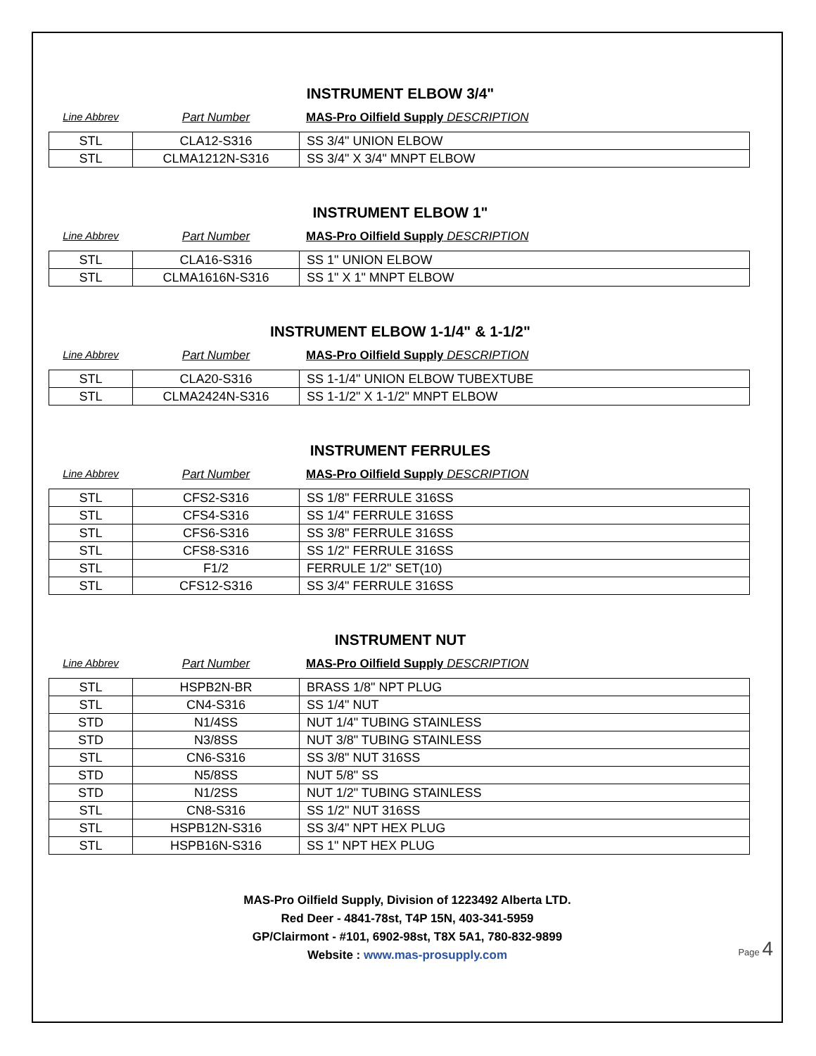INSTRUMENT ELBOW 3/4"
Line Abbrev Part Number MAS-Pro Oilfield Supply DESCRIPTION
| STL | CLA12-S316 | SS 3/4" UNION ELBOW |
| STL | CLMA1212N-S316 | SS 3/4" X 3/4" MNPT ELBOW |
INSTRUMENT ELBOW 1"
Line Abbrev Part Number MAS-Pro Oilfield Supply DESCRIPTION
| STL | CLA16-S316 | SS 1" UNION ELBOW |
| STL | CLMA1616N-S316 | SS 1" X 1" MNPT ELBOW |
INSTRUMENT ELBOW 1-1/4" & 1-1/2"
Line Abbrev Part Number MAS-Pro Oilfield Supply DESCRIPTION
| STL | CLA20-S316 | SS 1-1/4" UNION ELBOW TUBEXTUBE |
| STL | CLMA2424N-S316 | SS 1-1/2" X 1-1/2" MNPT ELBOW |
INSTRUMENT FERRULES
Line Abbrev Part Number MAS-Pro Oilfield Supply DESCRIPTION
| STL | CFS2-S316 | SS 1/8" FERRULE 316SS |
| STL | CFS4-S316 | SS 1/4" FERRULE 316SS |
| STL | CFS6-S316 | SS 3/8" FERRULE 316SS |
| STL | CFS8-S316 | SS 1/2" FERRULE 316SS |
| STL | F1/2 | FERRULE 1/2" SET(10) |
| STL | CFS12-S316 | SS 3/4" FERRULE 316SS |
INSTRUMENT NUT
Line Abbrev Part Number MAS-Pro Oilfield Supply DESCRIPTION
| STL | HSPB2N-BR | BRASS 1/8" NPT PLUG |
| STL | CN4-S316 | SS 1/4" NUT |
| STD | N1/4SS | NUT 1/4" TUBING STAINLESS |
| STD | N3/8SS | NUT 3/8" TUBING STAINLESS |
| STL | CN6-S316 | SS 3/8" NUT 316SS |
| STD | N5/8SS | NUT 5/8" SS |
| STD | N1/2SS | NUT 1/2" TUBING STAINLESS |
| STL | CN8-S316 | SS 1/2" NUT 316SS |
| STL | HSPB12N-S316 | SS 3/4" NPT HEX PLUG |
| STL | HSPB16N-S316 | SS 1" NPT HEX PLUG |
MAS-Pro Oilfield Supply, Division of 1223492 Alberta LTD.
Red Deer - 4841-78st, T4P 15N, 403-341-5959
GP/Clairmont - #101, 6902-98st, T8X 5A1, 780-832-9899
Website : www.mas-prosupply.com
Page 4